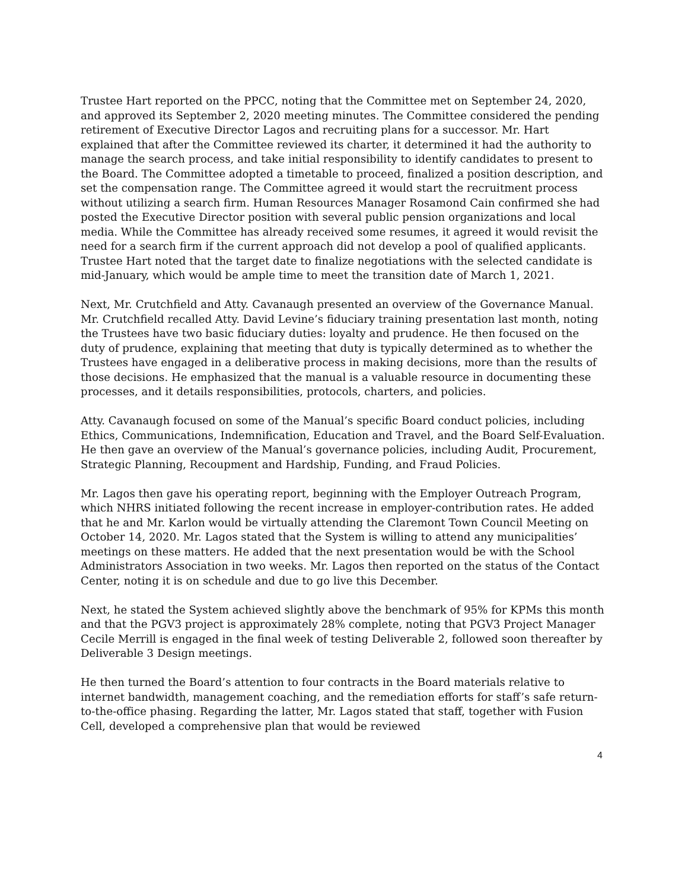Trustee Hart reported on the PPCC, noting that the Committee met on September 24, 2020, and approved its September 2, 2020 meeting minutes. The Committee considered the pending retirement of Executive Director Lagos and recruiting plans for a successor. Mr. Hart explained that after the Committee reviewed its charter, it determined it had the authority to manage the search process, and take initial responsibility to identify candidates to present to the Board. The Committee adopted a timetable to proceed, finalized a position description, and set the compensation range. The Committee agreed it would start the recruitment process without utilizing a search firm. Human Resources Manager Rosamond Cain confirmed she had posted the Executive Director position with several public pension organizations and local media. While the Committee has already received some resumes, it agreed it would revisit the need for a search firm if the current approach did not develop a pool of qualified applicants. Trustee Hart noted that the target date to finalize negotiations with the selected candidate is mid-January, which would be ample time to meet the transition date of March 1, 2021.
Next, Mr. Crutchfield and Atty. Cavanaugh presented an overview of the Governance Manual. Mr. Crutchfield recalled Atty. David Levine’s fiduciary training presentation last month, noting the Trustees have two basic fiduciary duties: loyalty and prudence. He then focused on the duty of prudence, explaining that meeting that duty is typically determined as to whether the Trustees have engaged in a deliberative process in making decisions, more than the results of those decisions. He emphasized that the manual is a valuable resource in documenting these processes, and it details responsibilities, protocols, charters, and policies.
Atty. Cavanaugh focused on some of the Manual’s specific Board conduct policies, including Ethics, Communications, Indemnification, Education and Travel, and the Board Self-Evaluation. He then gave an overview of the Manual’s governance policies, including Audit, Procurement, Strategic Planning, Recoupment and Hardship, Funding, and Fraud Policies.
Mr. Lagos then gave his operating report, beginning with the Employer Outreach Program, which NHRS initiated following the recent increase in employer-contribution rates. He added that he and Mr. Karlon would be virtually attending the Claremont Town Council Meeting on October 14, 2020. Mr. Lagos stated that the System is willing to attend any municipalities’ meetings on these matters. He added that the next presentation would be with the School Administrators Association in two weeks. Mr. Lagos then reported on the status of the Contact Center, noting it is on schedule and due to go live this December.
Next, he stated the System achieved slightly above the benchmark of 95% for KPMs this month and that the PGV3 project is approximately 28% complete, noting that PGV3 Project Manager Cecile Merrill is engaged in the final week of testing Deliverable 2, followed soon thereafter by Deliverable 3 Design meetings.
He then turned the Board’s attention to four contracts in the Board materials relative to internet bandwidth, management coaching, and the remediation efforts for staff’s safe return-to-the-office phasing. Regarding the latter, Mr. Lagos stated that staff, together with Fusion Cell, developed a comprehensive plan that would be reviewed
4